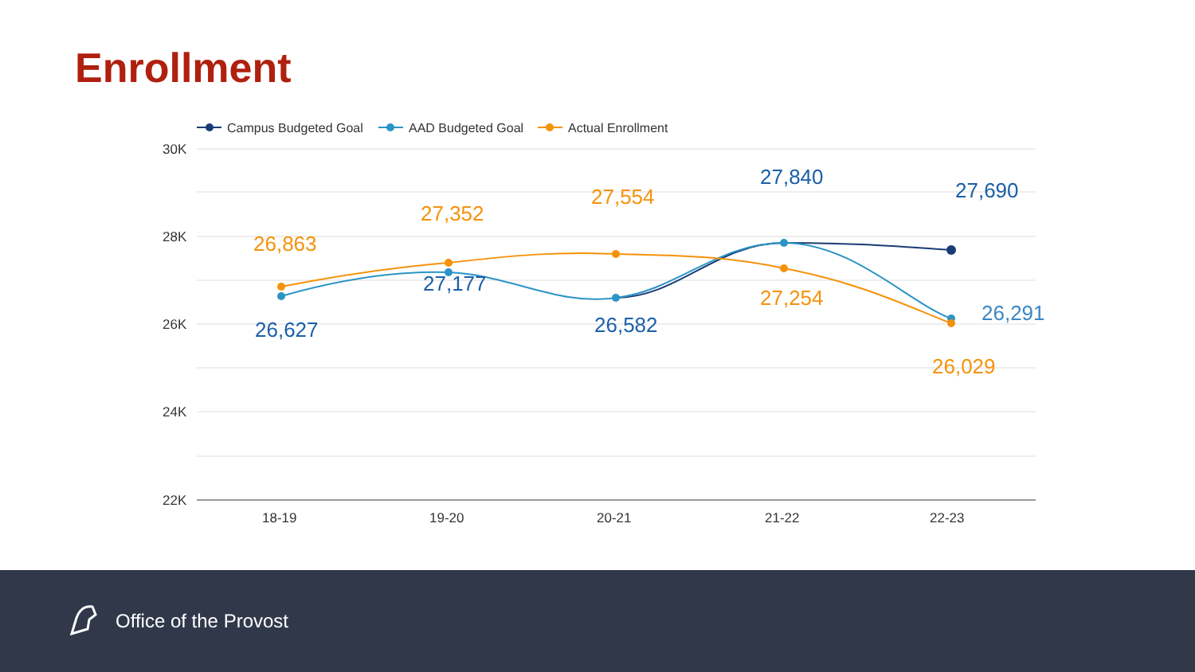Enrollment
30K
28K
26K
24K
22K
18-19
19-20
20-21
21-22
22-23
Campus Budgeted Goal
AAD Budgeted Goal
Actual Enrollment
26,863
26,627
27,352
27,177
27,554
26,582
27,840
27,254
27,690
26,291
26,029
Office of the Provost